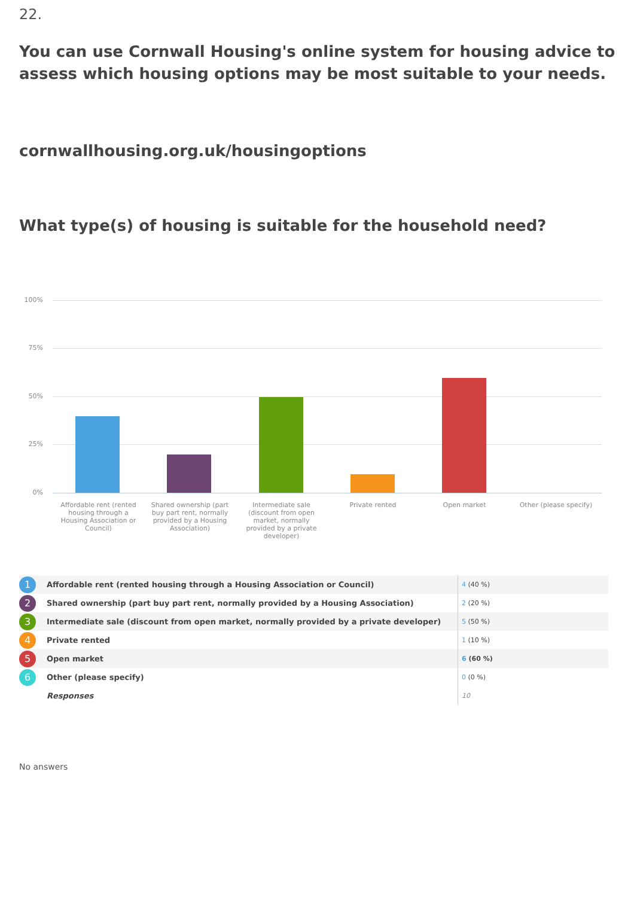22.
You can use Cornwall Housing's online system for housing advice to assess which housing options may be most suitable to your needs.
cornwallhousing.org.uk/housingoptions
What type(s) of housing is suitable for the household need?
100%
75%
50%
25%
0%
Affordable rent (rented housing through a Housing Association or Council)
Shared ownership (part buy part rent, normally provided by a Housing Association)
Intermediate sale (discount from open market, normally provided by a private developer)
Private rented Open market Other (please specify)
| 1 | Affordable rent (rented housing through a Housing Association or Council) | 4 (40 %) |
| 2 | Shared ownership (part buy part rent, normally provided by a Housing Association) | 2 (20 %) |
| 3 | Intermediate sale (discount from open market, normally provided by a private developer) | 5 (50 %) |
| 4 | Private rented | 1 (10 %) |
| 5 | Open market | 6 (60 %) |
| 6 | Other (please specify) | 0 (0 %) |
| | Responses | 10 |
No answers